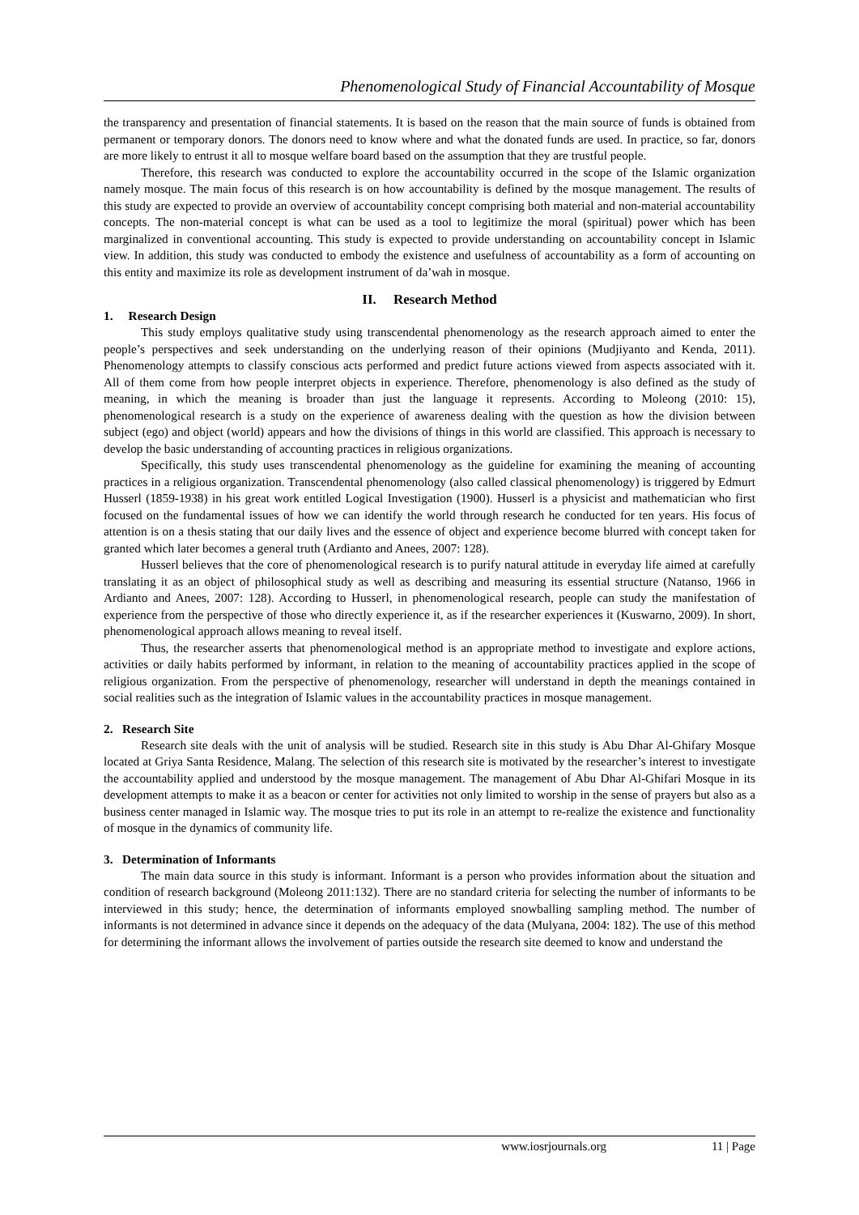Phenomenological Study of Financial Accountability of Mosque
the transparency and presentation of financial statements. It is based on the reason that the main source of funds is obtained from permanent or temporary donors. The donors need to know where and what the donated funds are used. In practice, so far, donors are more likely to entrust it all to mosque welfare board based on the assumption that they are trustful people.
Therefore, this research was conducted to explore the accountability occurred in the scope of the Islamic organization namely mosque. The main focus of this research is on how accountability is defined by the mosque management. The results of this study are expected to provide an overview of accountability concept comprising both material and non-material accountability concepts. The non-material concept is what can be used as a tool to legitimize the moral (spiritual) power which has been marginalized in conventional accounting. This study is expected to provide understanding on accountability concept in Islamic view. In addition, this study was conducted to embody the existence and usefulness of accountability as a form of accounting on this entity and maximize its role as development instrument of da’wah in mosque.
II. Research Method
1. Research Design
This study employs qualitative study using transcendental phenomenology as the research approach aimed to enter the people’s perspectives and seek understanding on the underlying reason of their opinions (Mudjiyanto and Kenda, 2011). Phenomenology attempts to classify conscious acts performed and predict future actions viewed from aspects associated with it. All of them come from how people interpret objects in experience. Therefore, phenomenology is also defined as the study of meaning, in which the meaning is broader than just the language it represents. According to Moleong (2010: 15), phenomenological research is a study on the experience of awareness dealing with the question as how the division between subject (ego) and object (world) appears and how the divisions of things in this world are classified. This approach is necessary to develop the basic understanding of accounting practices in religious organizations.
Specifically, this study uses transcendental phenomenology as the guideline for examining the meaning of accounting practices in a religious organization. Transcendental phenomenology (also called classical phenomenology) is triggered by Edmurt Husserl (1859-1938) in his great work entitled Logical Investigation (1900). Husserl is a physicist and mathematician who first focused on the fundamental issues of how we can identify the world through research he conducted for ten years. His focus of attention is on a thesis stating that our daily lives and the essence of object and experience become blurred with concept taken for granted which later becomes a general truth (Ardianto and Anees, 2007: 128).
Husserl believes that the core of phenomenological research is to purify natural attitude in everyday life aimed at carefully translating it as an object of philosophical study as well as describing and measuring its essential structure (Natanso, 1966 in Ardianto and Anees, 2007: 128). According to Husserl, in phenomenological research, people can study the manifestation of experience from the perspective of those who directly experience it, as if the researcher experiences it (Kuswarno, 2009). In short, phenomenological approach allows meaning to reveal itself.
Thus, the researcher asserts that phenomenological method is an appropriate method to investigate and explore actions, activities or daily habits performed by informant, in relation to the meaning of accountability practices applied in the scope of religious organization. From the perspective of phenomenology, researcher will understand in depth the meanings contained in social realities such as the integration of Islamic values in the accountability practices in mosque management.
2. Research Site
Research site deals with the unit of analysis will be studied. Research site in this study is Abu Dhar Al-Ghifary Mosque located at Griya Santa Residence, Malang. The selection of this research site is motivated by the researcher’s interest to investigate the accountability applied and understood by the mosque management. The management of Abu Dhar Al-Ghifari Mosque in its development attempts to make it as a beacon or center for activities not only limited to worship in the sense of prayers but also as a business center managed in Islamic way. The mosque tries to put its role in an attempt to re-realize the existence and functionality of mosque in the dynamics of community life.
3. Determination of Informants
The main data source in this study is informant. Informant is a person who provides information about the situation and condition of research background (Moleong 2011:132). There are no standard criteria for selecting the number of informants to be interviewed in this study; hence, the determination of informants employed snowballing sampling method. The number of informants is not determined in advance since it depends on the adequacy of the data (Mulyana, 2004: 182). The use of this method for determining the informant allows the involvement of parties outside the research site deemed to know and understand the
www.iosrjournals.org 11 | Page